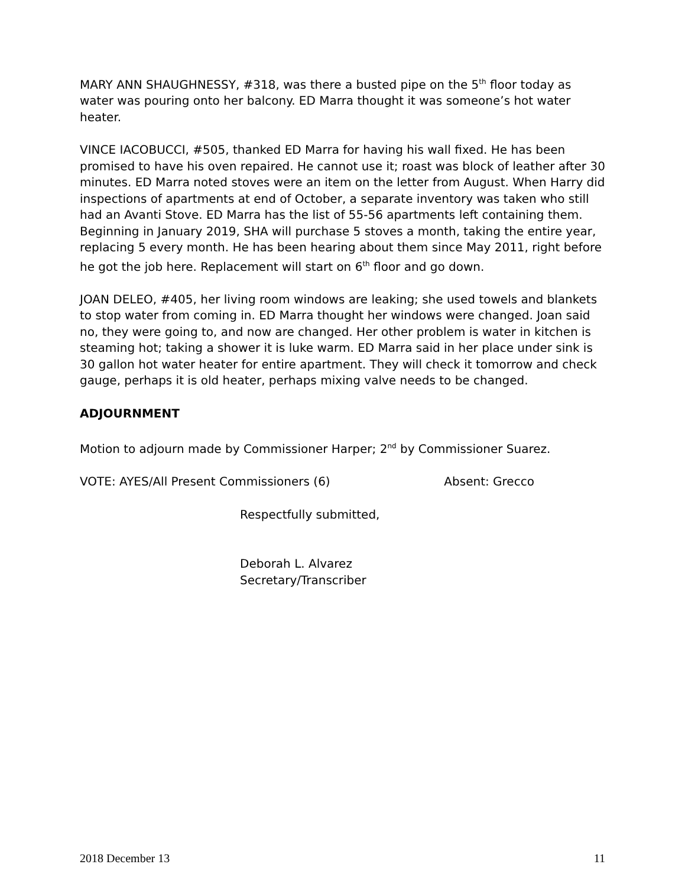MARY ANN SHAUGHNESSY, #318, was there a busted pipe on the 5<sup>th</sup> floor today as water was pouring onto her balcony. ED Marra thought it was someone’s hot water heater.
VINCE IACOBUCCI, #505, thanked ED Marra for having his wall fixed. He has been promised to have his oven repaired. He cannot use it; roast was block of leather after 30 minutes. ED Marra noted stoves were an item on the letter from August. When Harry did inspections of apartments at end of October, a separate inventory was taken who still had an Avanti Stove. ED Marra has the list of 55-56 apartments left containing them. Beginning in January 2019, SHA will purchase 5 stoves a month, taking the entire year, replacing 5 every month. He has been hearing about them since May 2011, right before he got the job here. Replacement will start on 6<sup>th</sup> floor and go down.
JOAN DELEO, #405, her living room windows are leaking; she used towels and blankets to stop water from coming in. ED Marra thought her windows were changed. Joan said no, they were going to, and now are changed. Her other problem is water in kitchen is steaming hot; taking a shower it is luke warm. ED Marra said in her place under sink is 30 gallon hot water heater for entire apartment. They will check it tomorrow and check gauge, perhaps it is old heater, perhaps mixing valve needs to be changed.
ADJOURNMENT
Motion to adjourn made by Commissioner Harper; 2<sup>nd</sup> by Commissioner Suarez.
VOTE: AYES/All Present Commissioners (6) Absent: Grecco
Respectfully submitted,
Deborah L. Alvarez
Secretary/Transcriber
2018 December 13 11